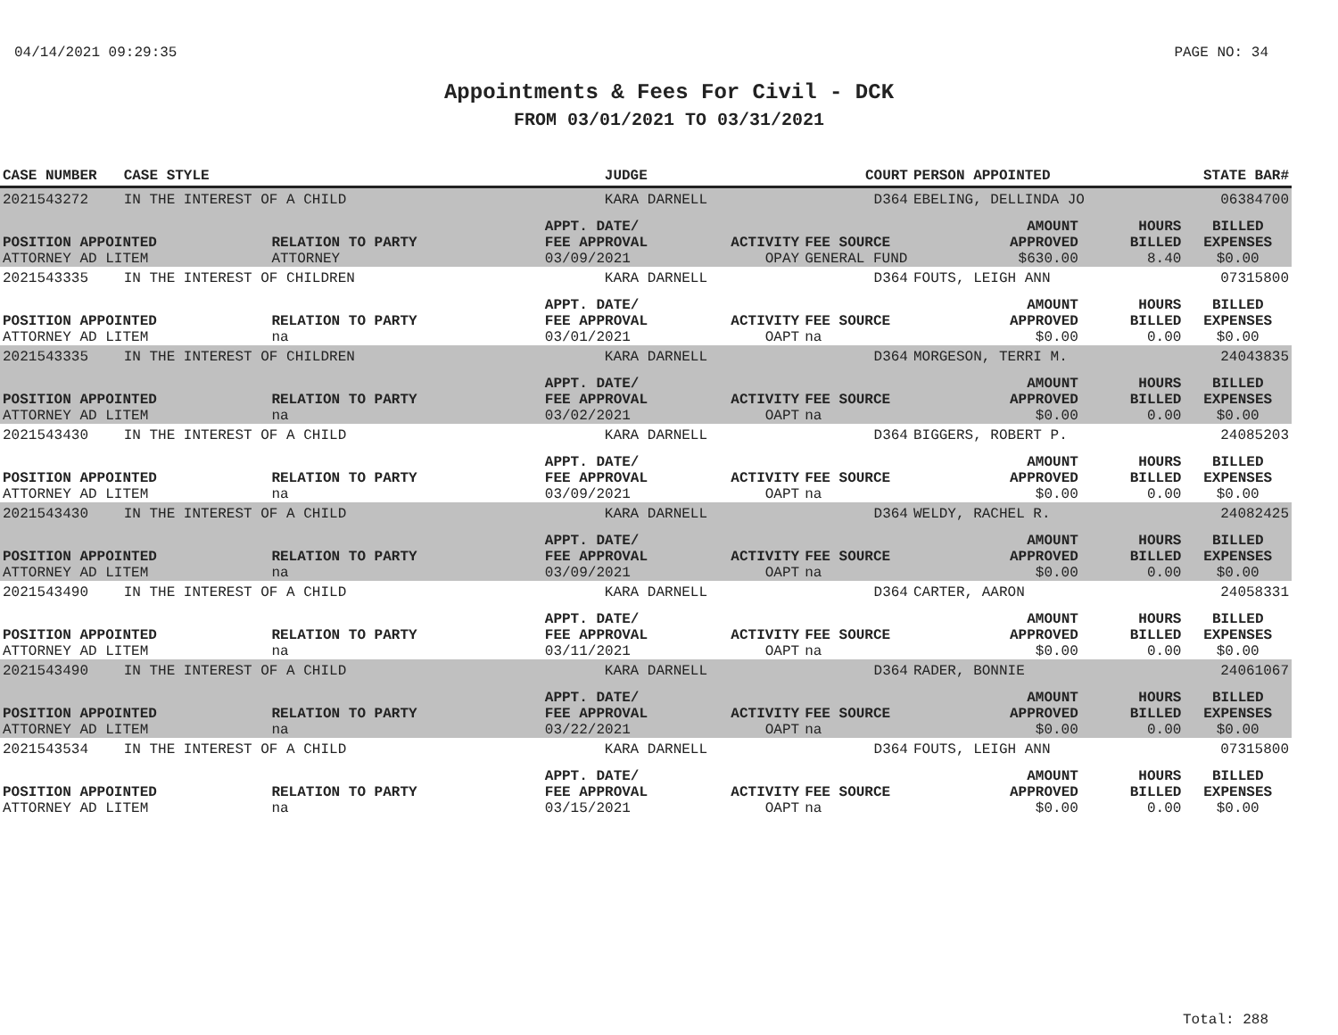04/14/2021 09:29:35 PAGE NO: 34
Appointments & Fees For Civil - DCK
FROM 03/01/2021 TO 03/31/2021
| CASE NUMBER | CASE STYLE | | JUDGE | | COURT | PERSON APPOINTED | | STATE BAR# |
| --- | --- | --- | --- | --- | --- | --- | --- | --- |
| 2021543272 | IN THE INTEREST OF A CHILD | | KARA DARNELL | | D364 | EBELING, DELLINDA JO | | 06384700 |
| POSITION APPOINTED | | RELATION TO PARTY | APPT. DATE/ FEE APPROVAL | ACTIVITY | FEE SOURCE | AMOUNT APPROVED | HOURS BILLED | BILLED EXPENSES |
| ATTORNEY AD LITEM | | ATTORNEY | 03/09/2021 | OPAY | GENERAL FUND | $630.00 | 8.40 | $0.00 |
| 2021543335 | IN THE INTEREST OF CHILDREN | | KARA DARNELL | | D364 | FOUTS, LEIGH ANN | | 07315800 |
| POSITION APPOINTED | | RELATION TO PARTY | APPT. DATE/ FEE APPROVAL | ACTIVITY | FEE SOURCE | AMOUNT APPROVED | HOURS BILLED | BILLED EXPENSES |
| ATTORNEY AD LITEM | | na | 03/01/2021 | OAPT | na | $0.00 | 0.00 | $0.00 |
| 2021543335 | IN THE INTEREST OF CHILDREN | | KARA DARNELL | | D364 | MORGESON, TERRI M. | | 24043835 |
| POSITION APPOINTED | | RELATION TO PARTY | APPT. DATE/ FEE APPROVAL | ACTIVITY | FEE SOURCE | AMOUNT APPROVED | HOURS BILLED | BILLED EXPENSES |
| ATTORNEY AD LITEM | | na | 03/02/2021 | OAPT | na | $0.00 | 0.00 | $0.00 |
| 2021543430 | IN THE INTEREST OF A CHILD | | KARA DARNELL | | D364 | BIGGERS, ROBERT P. | | 24085203 |
| POSITION APPOINTED | | RELATION TO PARTY | APPT. DATE/ FEE APPROVAL | ACTIVITY | FEE SOURCE | AMOUNT APPROVED | HOURS BILLED | BILLED EXPENSES |
| ATTORNEY AD LITEM | | na | 03/09/2021 | OAPT | na | $0.00 | 0.00 | $0.00 |
| 2021543430 | IN THE INTEREST OF A CHILD | | KARA DARNELL | | D364 | WELDY, RACHEL R. | | 24082425 |
| POSITION APPOINTED | | RELATION TO PARTY | APPT. DATE/ FEE APPROVAL | ACTIVITY | FEE SOURCE | AMOUNT APPROVED | HOURS BILLED | BILLED EXPENSES |
| ATTORNEY AD LITEM | | na | 03/09/2021 | OAPT | na | $0.00 | 0.00 | $0.00 |
| 2021543490 | IN THE INTEREST OF A CHILD | | KARA DARNELL | | D364 | CARTER, AARON | | 24058331 |
| POSITION APPOINTED | | RELATION TO PARTY | APPT. DATE/ FEE APPROVAL | ACTIVITY | FEE SOURCE | AMOUNT APPROVED | HOURS BILLED | BILLED EXPENSES |
| ATTORNEY AD LITEM | | na | 03/11/2021 | OAPT | na | $0.00 | 0.00 | $0.00 |
| 2021543490 | IN THE INTEREST OF A CHILD | | KARA DARNELL | | D364 | RADER, BONNIE | | 24061067 |
| POSITION APPOINTED | | RELATION TO PARTY | APPT. DATE/ FEE APPROVAL | ACTIVITY | FEE SOURCE | AMOUNT APPROVED | HOURS BILLED | BILLED EXPENSES |
| ATTORNEY AD LITEM | | na | 03/22/2021 | OAPT | na | $0.00 | 0.00 | $0.00 |
| 2021543534 | IN THE INTEREST OF A CHILD | | KARA DARNELL | | D364 | FOUTS, LEIGH ANN | | 07315800 |
| POSITION APPOINTED | | RELATION TO PARTY | APPT. DATE/ FEE APPROVAL | ACTIVITY | FEE SOURCE | AMOUNT APPROVED | HOURS BILLED | BILLED EXPENSES |
| ATTORNEY AD LITEM | | na | 03/15/2021 | OAPT | na | $0.00 | 0.00 | $0.00 |
Total: 288